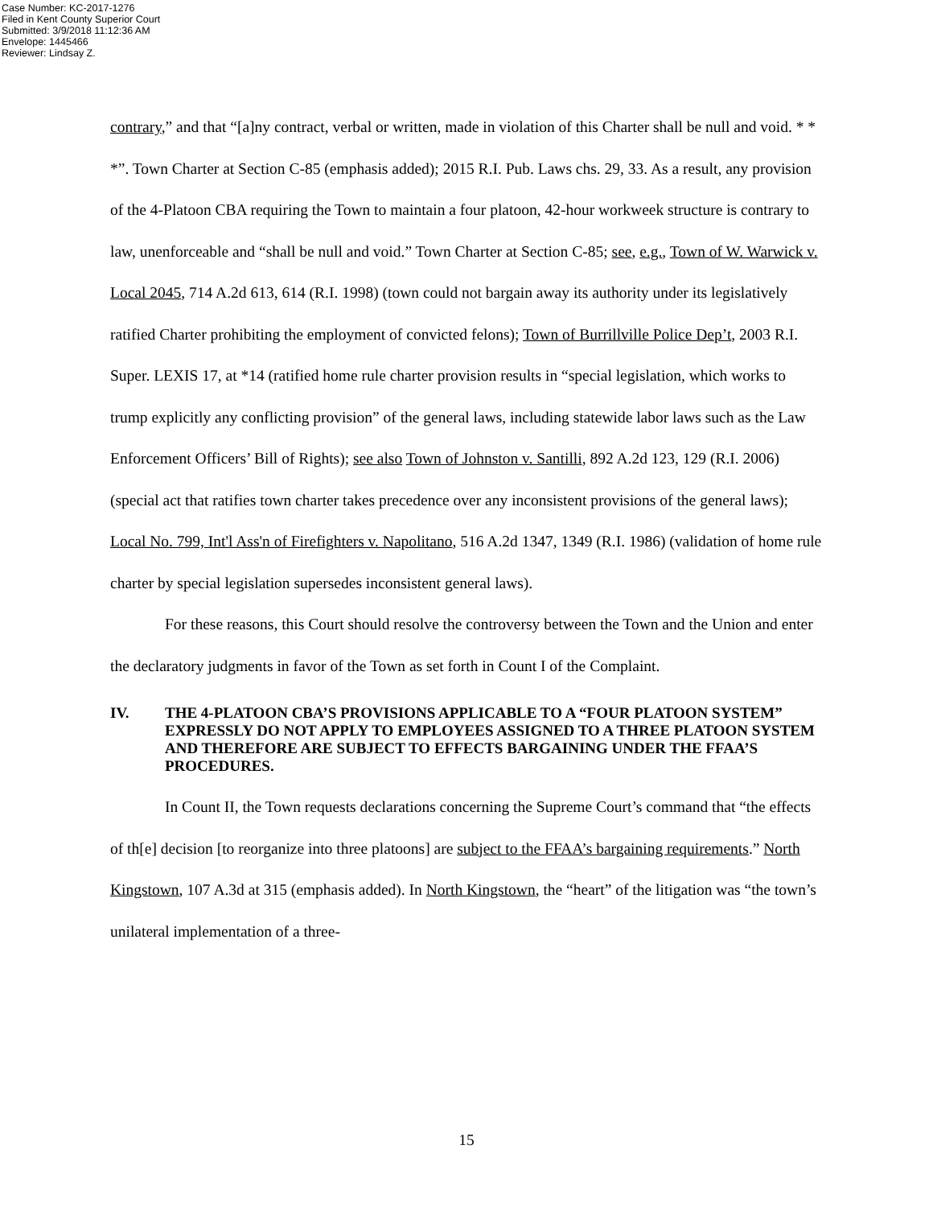Case Number: KC-2017-1276
Filed in Kent County Superior Court
Submitted: 3/9/2018 11:12:36 AM
Envelope: 1445466
Reviewer: Lindsay Z.
contrary,” and that “[a]ny contract, verbal or written, made in violation of this Charter shall be null and void. * * *”. Town Charter at Section C-85 (emphasis added); 2015 R.I. Pub. Laws chs. 29, 33. As a result, any provision of the 4-Platoon CBA requiring the Town to maintain a four platoon, 42-hour workweek structure is contrary to law, unenforceable and “shall be null and void.” Town Charter at Section C-85; see, e.g., Town of W. Warwick v. Local 2045, 714 A.2d 613, 614 (R.I. 1998) (town could not bargain away its authority under its legislatively ratified Charter prohibiting the employment of convicted felons); Town of Burrillville Police Dep’t, 2003 R.I. Super. LEXIS 17, at *14 (ratified home rule charter provision results in “special legislation, which works to trump explicitly any conflicting provision” of the general laws, including statewide labor laws such as the Law Enforcement Officers’ Bill of Rights); see also Town of Johnston v. Santilli, 892 A.2d 123, 129 (R.I. 2006) (special act that ratifies town charter takes precedence over any inconsistent provisions of the general laws); Local No. 799, Int'l Ass'n of Firefighters v. Napolitano, 516 A.2d 1347, 1349 (R.I. 1986) (validation of home rule charter by special legislation supersedes inconsistent general laws).
For these reasons, this Court should resolve the controversy between the Town and the Union and enter the declaratory judgments in favor of the Town as set forth in Count I of the Complaint.
IV. THE 4-PLATOON CBA’S PROVISIONS APPLICABLE TO A “FOUR PLATOON SYSTEM” EXPRESSLY DO NOT APPLY TO EMPLOYEES ASSIGNED TO A THREE PLATOON SYSTEM AND THEREFORE ARE SUBJECT TO EFFECTS BARGAINING UNDER THE FFAA’S PROCEDURES.
In Count II, the Town requests declarations concerning the Supreme Court’s command that “the effects of th[e] decision [to reorganize into three platoons] are subject to the FFAA’s bargaining requirements.” North Kingstown, 107 A.3d at 315 (emphasis added). In North Kingstown, the “heart” of the litigation was “the town’s unilateral implementation of a three-
15